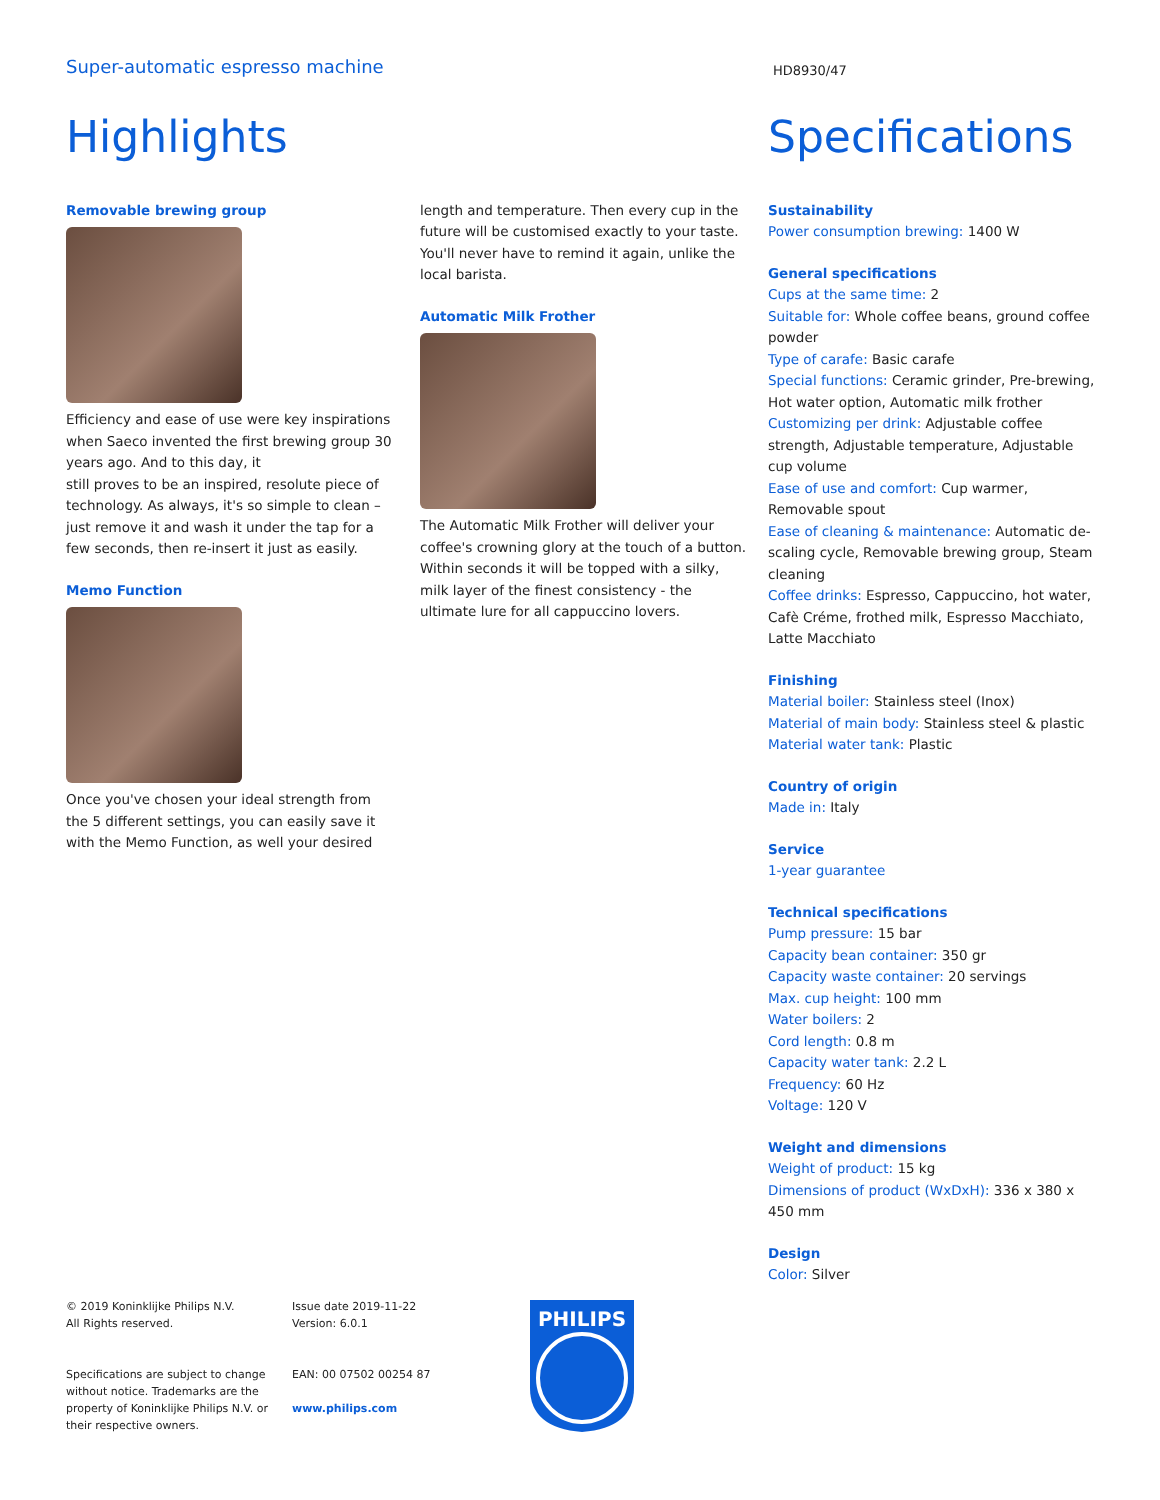Super-automatic espresso machine
HD8930/47
Highlights
Removable brewing group
Efficiency and ease of use were key inspirations when Saeco invented the first brewing group 30 years ago. And to this day, it
still proves to be an inspired, resolute piece of technology. As always, it's so simple to clean – just remove it and wash it under the tap for a few seconds, then re-insert it just as easily.
Memo Function
Once you've chosen your ideal strength from the 5 different settings, you can easily save it with the Memo Function, as well your desired
length and temperature. Then every cup in the future will be customised exactly to your taste. You'll never have to remind it again, unlike the local barista.
Automatic Milk Frother
The Automatic Milk Frother will deliver your coffee's crowning glory at the touch of a button. Within seconds it will be topped with a silky, milk layer of the finest consistency - the ultimate lure for all cappuccino lovers.
Specifications
Sustainability
Power consumption brewing: 1400 W
General specifications
Cups at the same time: 2
Suitable for: Whole coffee beans, ground coffee powder
Type of carafe: Basic carafe
Special functions: Ceramic grinder, Pre-brewing, Hot water option, Automatic milk frother
Customizing per drink: Adjustable coffee strength, Adjustable temperature, Adjustable cup volume
Ease of use and comfort: Cup warmer, Removable spout
Ease of cleaning & maintenance: Automatic de-scaling cycle, Removable brewing group, Steam cleaning
Coffee drinks: Espresso, Cappuccino, hot water, Cafè Créme, frothed milk, Espresso Macchiato, Latte Macchiato
Finishing
Material boiler: Stainless steel (Inox)
Material of main body: Stainless steel & plastic
Material water tank: Plastic
Country of origin
Made in: Italy
Service
1-year guarantee
Technical specifications
Pump pressure: 15 bar
Capacity bean container: 350 gr
Capacity waste container: 20 servings
Max. cup height: 100 mm
Water boilers: 2
Cord length: 0.8 m
Capacity water tank: 2.2 L
Frequency: 60 Hz
Voltage: 120 V
Weight and dimensions
Weight of product: 15 kg
Dimensions of product (WxDxH): 336 x 380 x 450 mm
Design
Color: Silver
© 2019 Koninklijke Philips N.V.
All Rights reserved.
Specifications are subject to change without notice. Trademarks are the property of Koninklijke Philips N.V. or their respective owners.
Issue date 2019-11-22
Version: 6.0.1
EAN: 00 07502 00254 87
www.philips.com
PHILIPS